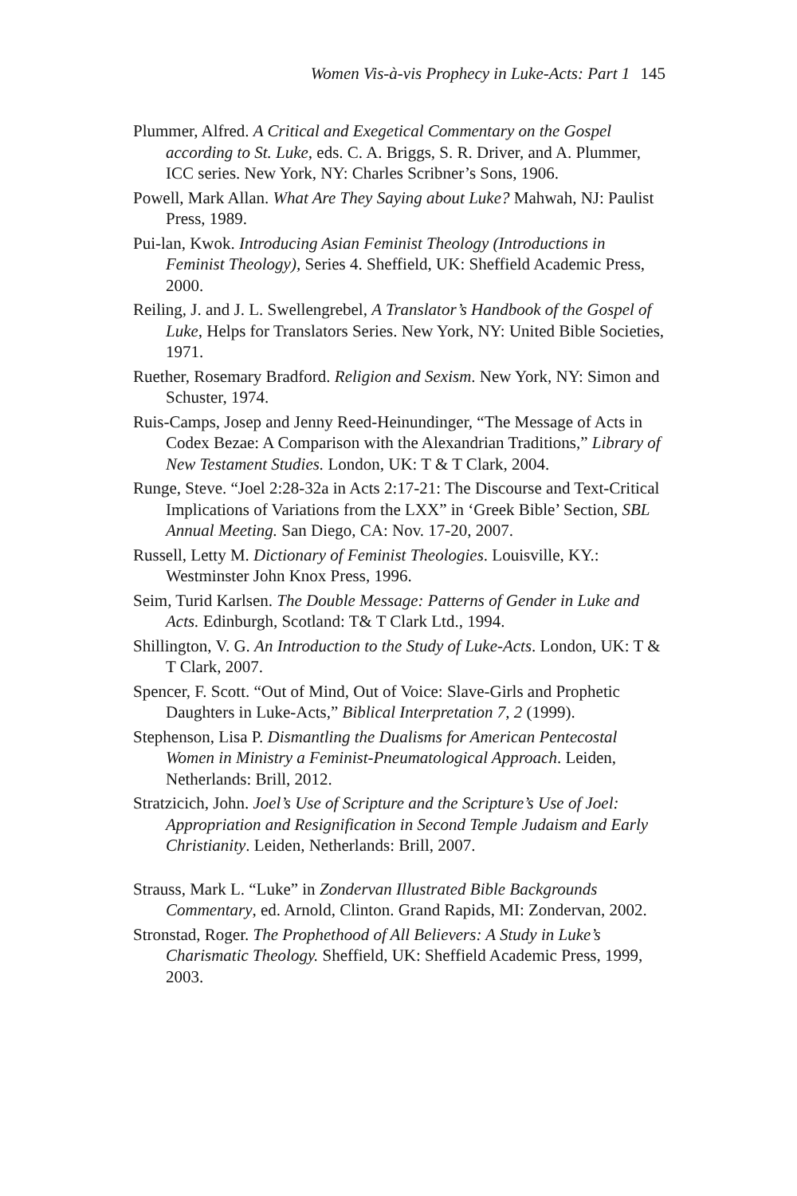Women Vis-à-vis Prophecy in Luke-Acts: Part 1 145
Plummer, Alfred. A Critical and Exegetical Commentary on the Gospel according to St. Luke, eds. C. A. Briggs, S. R. Driver, and A. Plummer, ICC series. New York, NY: Charles Scribner’s Sons, 1906.
Powell, Mark Allan. What Are They Saying about Luke? Mahwah, NJ: Paulist Press, 1989.
Pui-lan, Kwok. Introducing Asian Feminist Theology (Introductions in Feminist Theology), Series 4. Sheffield, UK: Sheffield Academic Press, 2000.
Reiling, J. and J. L. Swellengrebel, A Translator’s Handbook of the Gospel of Luke, Helps for Translators Series. New York, NY: United Bible Societies, 1971.
Ruether, Rosemary Bradford. Religion and Sexism. New York, NY: Simon and Schuster, 1974.
Ruis-Camps, Josep and Jenny Reed-Heinundinger, “The Message of Acts in Codex Bezae: A Comparison with the Alexandrian Traditions,” Library of New Testament Studies. London, UK: T & T Clark, 2004.
Runge, Steve. “Joel 2:28-32a in Acts 2:17-21: The Discourse and Text-Critical Implications of Variations from the LXX” in ‘Greek Bible’ Section, SBL Annual Meeting. San Diego, CA: Nov. 17-20, 2007.
Russell, Letty M. Dictionary of Feminist Theologies. Louisville, KY.: Westminster John Knox Press, 1996.
Seim, Turid Karlsen. The Double Message: Patterns of Gender in Luke and Acts. Edinburgh, Scotland: T& T Clark Ltd., 1994.
Shillington, V. G. An Introduction to the Study of Luke-Acts. London, UK: T & T Clark, 2007.
Spencer, F. Scott. “Out of Mind, Out of Voice: Slave-Girls and Prophetic Daughters in Luke-Acts,” Biblical Interpretation 7, 2 (1999).
Stephenson, Lisa P. Dismantling the Dualisms for American Pentecostal Women in Ministry a Feminist-Pneumatological Approach. Leiden, Netherlands: Brill, 2012.
Stratzicich, John. Joel’s Use of Scripture and the Scripture’s Use of Joel: Appropriation and Resignification in Second Temple Judaism and Early Christianity. Leiden, Netherlands: Brill, 2007.
Strauss, Mark L. “Luke” in Zondervan Illustrated Bible Backgrounds Commentary, ed. Arnold, Clinton. Grand Rapids, MI: Zondervan, 2002.
Stronstad, Roger. The Prophethood of All Believers: A Study in Luke’s Charismatic Theology. Sheffield, UK: Sheffield Academic Press, 1999, 2003.